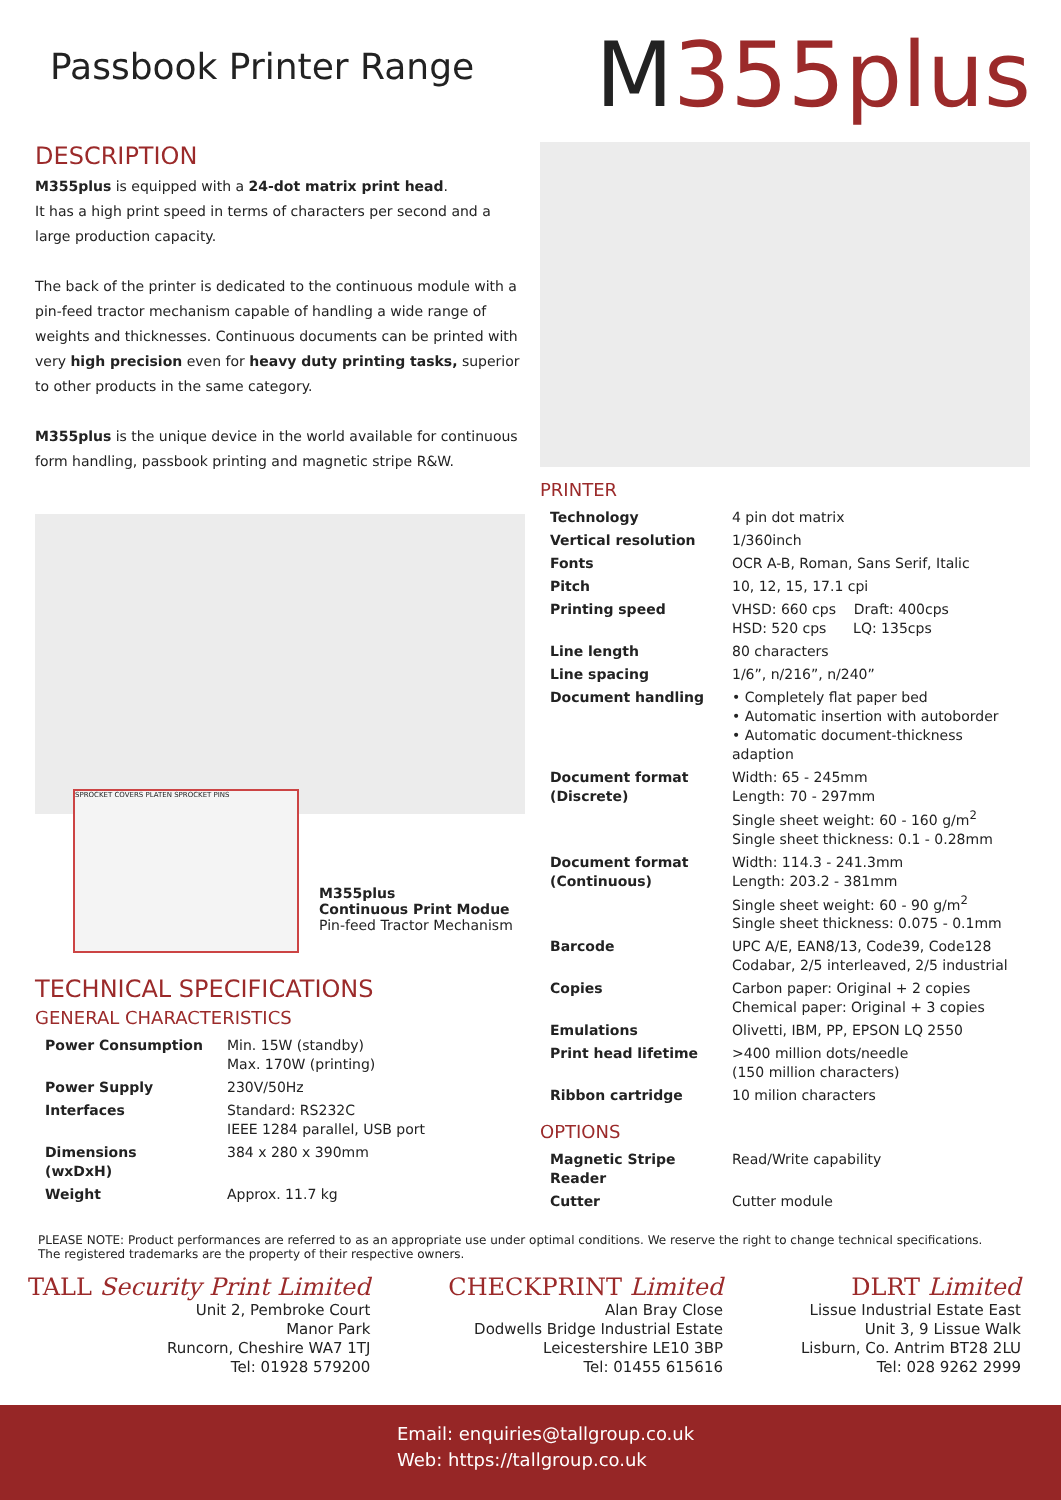Passbook Printer Range
M355plus
DESCRIPTION
M355plus is equipped with a 24-dot matrix print head.
It has a high print speed in terms of characters per second and a large production capacity.
The back of the printer is dedicated to the continuous module with a pin-feed tractor mechanism capable of handling a wide range of weights and thicknesses. Continuous documents can be printed with very high precision even for heavy duty printing tasks, superior to other products in the same category.
M355plus is the unique device in the world available for continuous form handling, passbook printing and magnetic stripe R&W.
SPROCKET COVERS PLATEN SPROCKET PINS
M355plus
Continuous Print Modue
Pin-feed Tractor Mechanism
TECHNICAL SPECIFICATIONS
GENERAL CHARACTERISTICS
| Power Consumption | Min. 15W (standby) Max. 170W (printing) |
| Power Supply | 230V/50Hz |
| Interfaces | Standard: RS232C IEEE 1284 parallel, USB port |
| Dimensions (wxDxH) | 384 x 280 x 390mm |
| Weight | Approx. 11.7 kg |
PRINTER
| Technology | 4 pin dot matrix |
| Vertical resolution | 1/360inch |
| Fonts | OCR A-B, Roman, Sans Serif, Italic |
| Pitch | 10, 12, 15, 17.1 cpi |
| Printing speed | VHSD: 660 cps Draft: 400cps HSD: 520 cps LQ: 135cps |
| Line length | 80 characters |
| Line spacing | 1/6”, n/216”, n/240” |
| Document handling | • Completely flat paper bed • Automatic insertion with autoborder • Automatic document-thickness adaption |
| Document format (Discrete) | Width: 65 - 245mm Length: 70 - 297mm Single sheet weight: 60 - 160 g/m<sup>2</sup> Single sheet thickness: 0.1 - 0.28mm |
| Document format (Continuous) | Width: 114.3 - 241.3mm Length: 203.2 - 381mm Single sheet weight: 60 - 90 g/m<sup>2</sup> Single sheet thickness: 0.075 - 0.1mm |
| Barcode | UPC A/E, EAN8/13, Code39, Code128 Codabar, 2/5 interleaved, 2/5 industrial |
| Copies | Carbon paper: Original + 2 copies Chemical paper: Original + 3 copies |
| Emulations | Olivetti, IBM, PP, EPSON LQ 2550 |
| Print head lifetime | >400 million dots/needle (150 million characters) |
| Ribbon cartridge | 10 milion characters |
OPTIONS
| Magnetic Stripe Reader | Read/Write capability |
| Cutter | Cutter module |
PLEASE NOTE: Product performances are referred to as an appropriate use under optimal conditions. We reserve the right to change technical specifications.
The registered trademarks are the property of their respective owners.
TALL Security Print Limited
Unit 2, Pembroke Court
Manor Park
Runcorn, Cheshire WA7 1TJ
Tel: 01928 579200
CHECKPRINT Limited
Alan Bray Close
Dodwells Bridge Industrial Estate
Leicestershire LE10 3BP
Tel: 01455 615616
DLRT Limited
Lissue Industrial Estate East
Unit 3, 9 Lissue Walk
Lisburn, Co. Antrim BT28 2LU
Tel: 028 9262 2999
Email: enquiries@tallgroup.co.uk
Web: https://tallgroup.co.uk